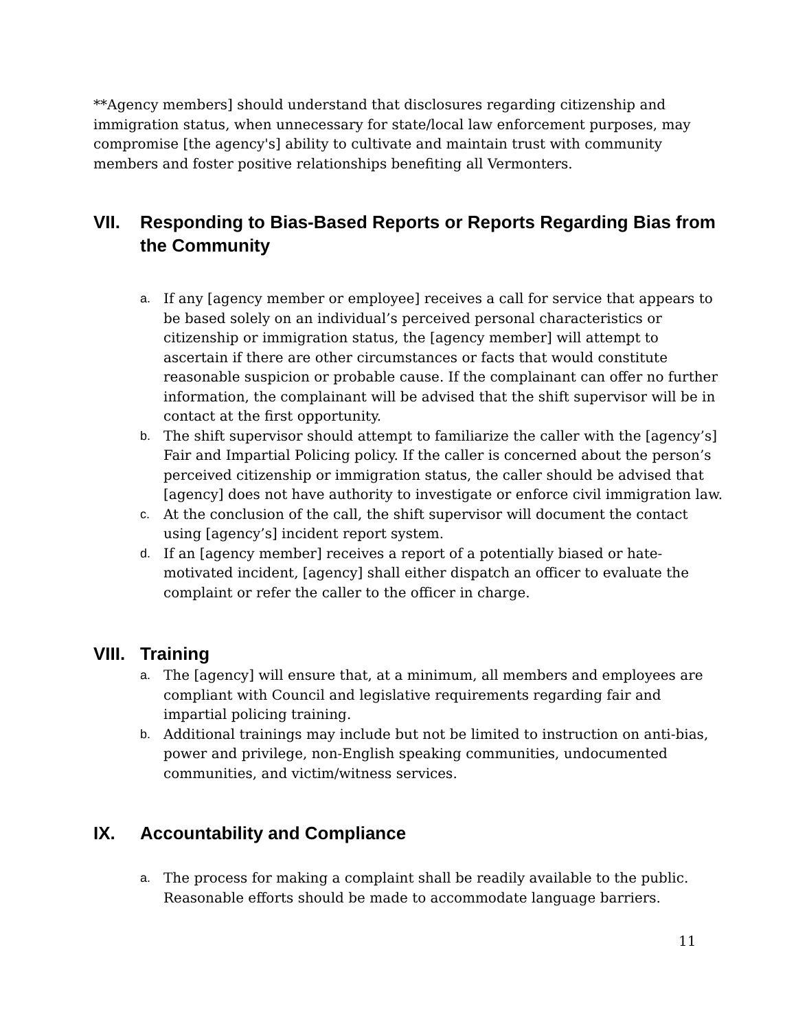**Agency members] should understand that disclosures regarding citizenship and immigration status, when unnecessary for state/local law enforcement purposes, may compromise [the agency's] ability to cultivate and maintain trust with community members and foster positive relationships benefiting all Vermonters.
VII. Responding to Bias-Based Reports or Reports Regarding Bias from the Community
a. If any [agency member or employee] receives a call for service that appears to be based solely on an individual’s perceived personal characteristics or citizenship or immigration status, the [agency member] will attempt to ascertain if there are other circumstances or facts that would constitute reasonable suspicion or probable cause. If the complainant can offer no further information, the complainant will be advised that the shift supervisor will be in contact at the first opportunity.
b. The shift supervisor should attempt to familiarize the caller with the [agency’s] Fair and Impartial Policing policy. If the caller is concerned about the person’s perceived citizenship or immigration status, the caller should be advised that [agency] does not have authority to investigate or enforce civil immigration law.
c. At the conclusion of the call, the shift supervisor will document the contact using [agency’s] incident report system.
d. If an [agency member] receives a report of a potentially biased or hate-motivated incident, [agency] shall either dispatch an officer to evaluate the complaint or refer the caller to the officer in charge.
VIII. Training
a. The [agency] will ensure that, at a minimum, all members and employees are compliant with Council and legislative requirements regarding fair and impartial policing training.
b. Additional trainings may include but not be limited to instruction on anti-bias, power and privilege, non-English speaking communities, undocumented communities, and victim/witness services.
IX. Accountability and Compliance
a. The process for making a complaint shall be readily available to the public. Reasonable efforts should be made to accommodate language barriers.
11